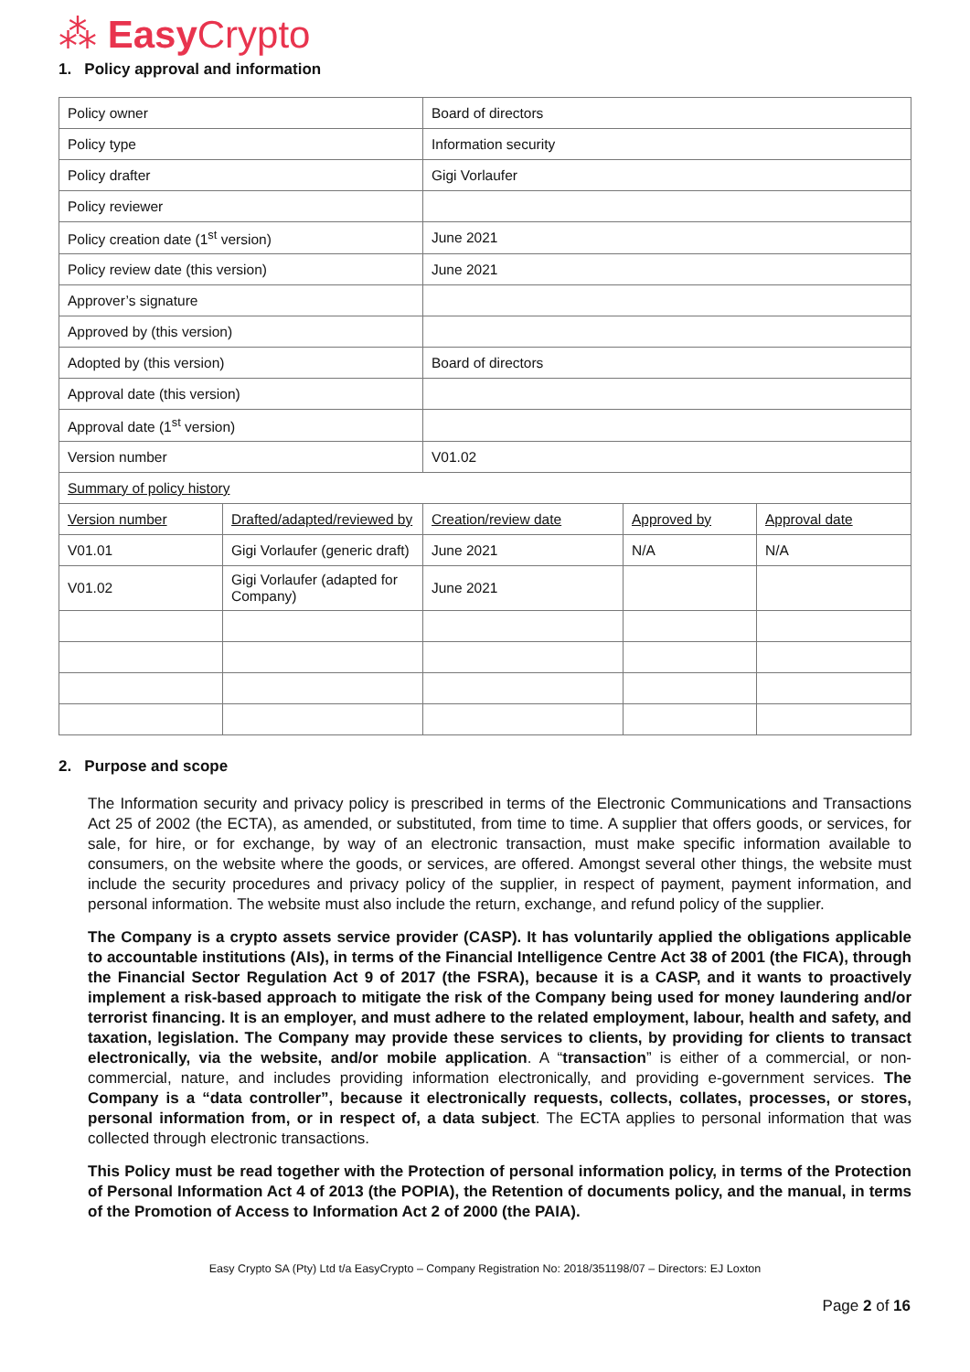⁂ Easy Crypto
1. Policy approval and information
| Policy owner | | Board of directors | | |
| Policy type | | Information security | | |
| Policy drafter | | Gigi Vorlaufer | | |
| Policy reviewer | | | | |
| Policy creation date (1<sup>st</sup> version) | | June 2021 | | |
| Policy review date (this version) | | June 2021 | | |
| Approver’s signature | | | | |
| Approved by (this version) | | | | |
| Adopted by (this version) | | Board of directors | | |
| Approval date (this version) | | | | |
| Approval date (1<sup>st</sup> version) | | | | |
| Version number | | V01.02 | | |
| Summary of policy history | | | | |
| Version number | Drafted/adapted/reviewed by | Creation/review date | Approved by | Approval date |
| V01.01 | Gigi Vorlaufer (generic draft) | June 2021 | N/A | N/A |
| V01.02 | Gigi Vorlaufer (adapted for Company) | June 2021 | | |
2. Purpose and scope
The Information security and privacy policy is prescribed in terms of the Electronic Communications and Transactions Act 25 of 2002 (the ECTA), as amended, or substituted, from time to time. A supplier that offers goods, or services, for sale, for hire, or for exchange, by way of an electronic transaction, must make specific information available to consumers, on the website where the goods, or services, are offered. Amongst several other things, the website must include the security procedures and privacy policy of the supplier, in respect of payment, payment information, and personal information. The website must also include the return, exchange, and refund policy of the supplier.
The Company is a crypto assets service provider (CASP). It has voluntarily applied the obligations applicable to accountable institutions (AIs), in terms of the Financial Intelligence Centre Act 38 of 2001 (the FICA), through the Financial Sector Regulation Act 9 of 2017 (the FSRA), because it is a CASP, and it wants to proactively implement a risk-based approach to mitigate the risk of the Company being used for money laundering and/or terrorist financing. It is an employer, and must adhere to the related employment, labour, health and safety, and taxation, legislation. The Company may provide these services to clients, by providing for clients to transact electronically, via the website, and/or mobile application. A “transaction” is either of a commercial, or non-commercial, nature, and includes providing information electronically, and providing e-government services. The Company is a “data controller”, because it electronically requests, collects, collates, processes, or stores, personal information from, or in respect of, a data subject. The ECTA applies to personal information that was collected through electronic transactions.
This Policy must be read together with the Protection of personal information policy, in terms of the Protection of Personal Information Act 4 of 2013 (the POPIA), the Retention of documents policy, and the manual, in terms of the Promotion of Access to Information Act 2 of 2000 (the PAIA).
Easy Crypto SA (Pty) Ltd t/a EasyCrypto – Company Registration No: 2018/351198/07 – Directors: EJ Loxton
Page 2 of 16